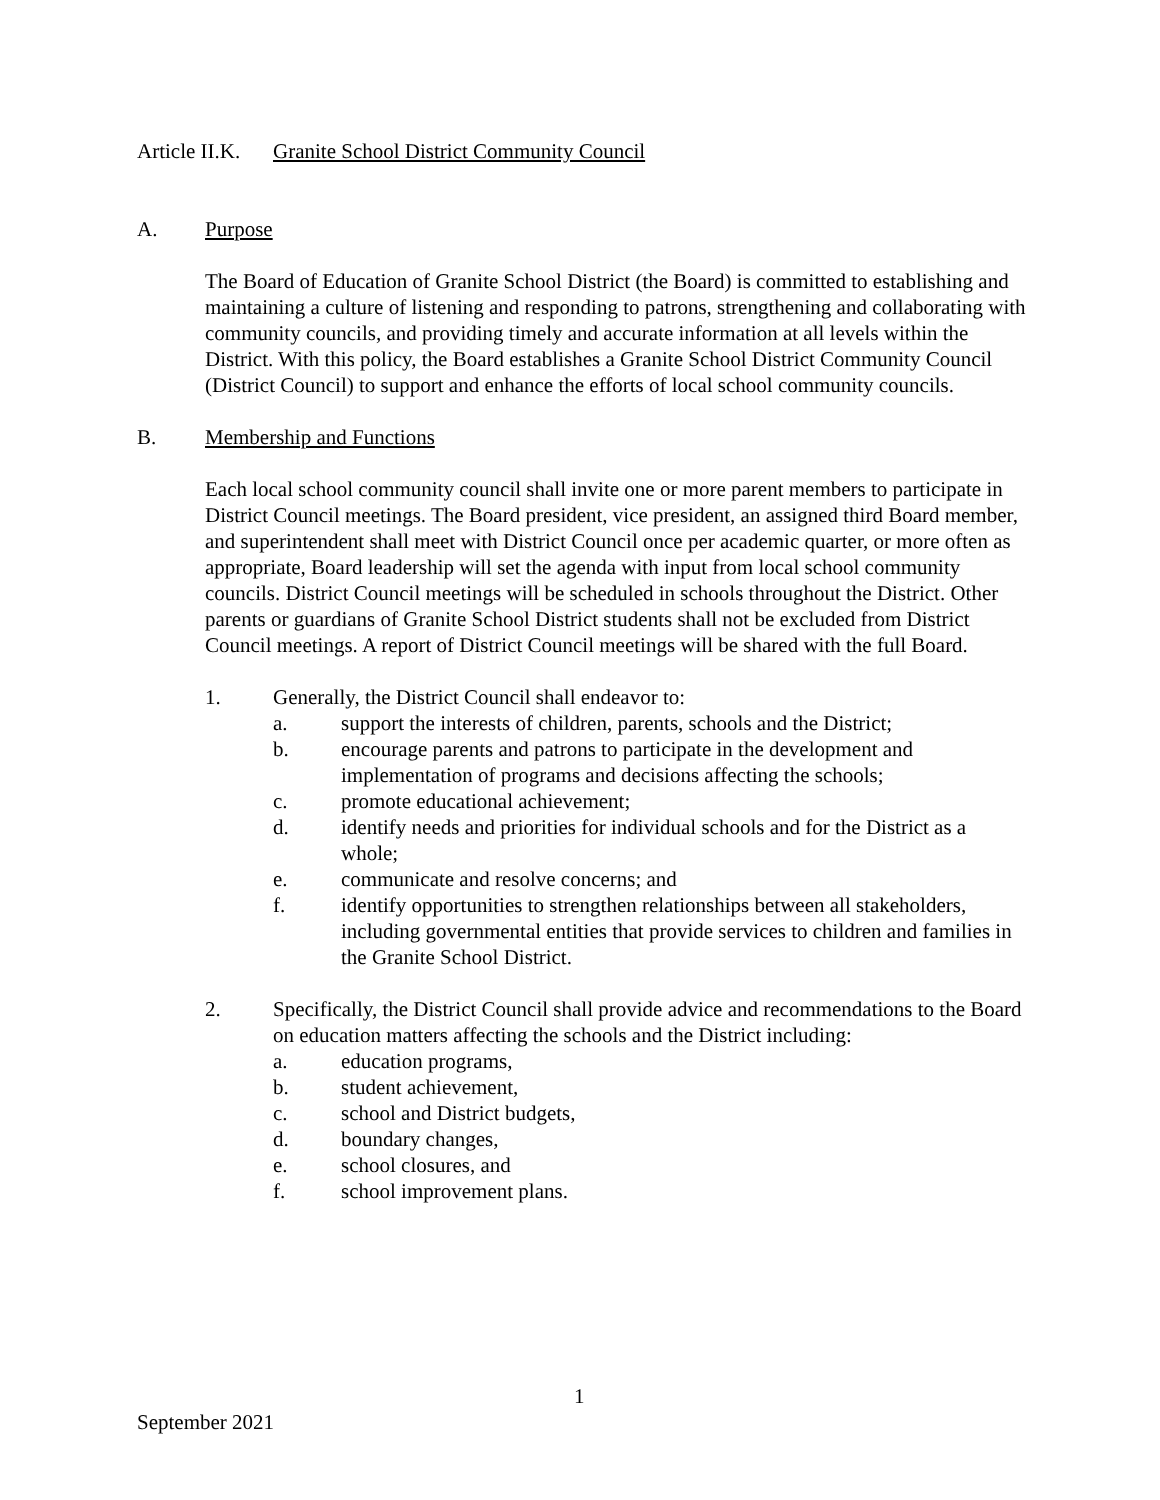Article II.K. Granite School District Community Council
A. Purpose
The Board of Education of Granite School District (the Board) is committed to establishing and maintaining a culture of listening and responding to patrons, strengthening and collaborating with community councils, and providing timely and accurate information at all levels within the District. With this policy, the Board establishes a Granite School District Community Council (District Council) to support and enhance the efforts of local school community councils.
B. Membership and Functions
Each local school community council shall invite one or more parent members to participate in District Council meetings. The Board president, vice president, an assigned third Board member, and superintendent shall meet with District Council once per academic quarter, or more often as appropriate, Board leadership will set the agenda with input from local school community councils. District Council meetings will be scheduled in schools throughout the District. Other parents or guardians of Granite School District students shall not be excluded from District Council meetings. A report of District Council meetings will be shared with the full Board.
1. Generally, the District Council shall endeavor to:
a. support the interests of children, parents, schools and the District;
b. encourage parents and patrons to participate in the development and implementation of programs and decisions affecting the schools;
c. promote educational achievement;
d. identify needs and priorities for individual schools and for the District as a whole;
e. communicate and resolve concerns; and
f. identify opportunities to strengthen relationships between all stakeholders, including governmental entities that provide services to children and families in the Granite School District.
2. Specifically, the District Council shall provide advice and recommendations to the Board on education matters affecting the schools and the District including:
a. education programs,
b. student achievement,
c. school and District budgets,
d. boundary changes,
e. school closures, and
f. school improvement plans.
1
September 2021